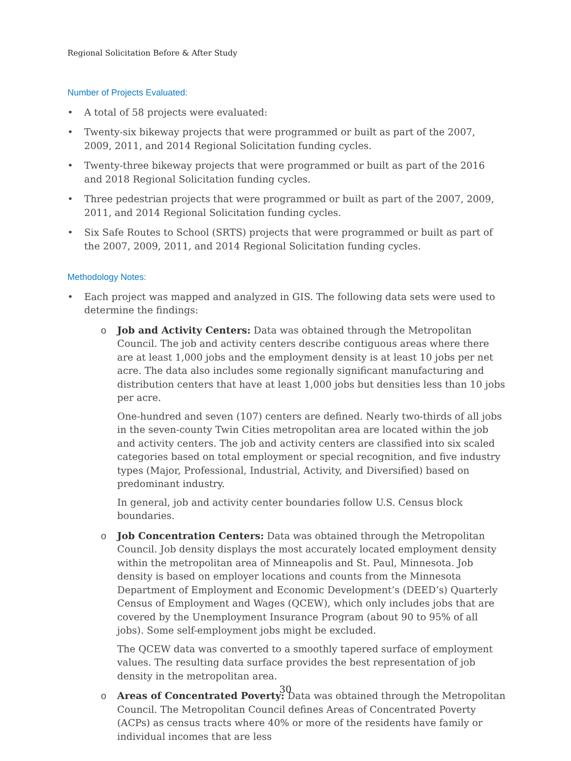Regional Solicitation Before & After Study
Number of Projects Evaluated:
• A total of 58 projects were evaluated:
• Twenty-six bikeway projects that were programmed or built as part of the 2007, 2009, 2011, and 2014 Regional Solicitation funding cycles.
• Twenty-three bikeway projects that were programmed or built as part of the 2016 and 2018 Regional Solicitation funding cycles.
• Three pedestrian projects that were programmed or built as part of the 2007, 2009, 2011, and 2014 Regional Solicitation funding cycles.
• Six Safe Routes to School (SRTS) projects that were programmed or built as part of the 2007, 2009, 2011, and 2014 Regional Solicitation funding cycles.
Methodology Notes:
• Each project was mapped and analyzed in GIS. The following data sets were used to determine the findings:
o Job and Activity Centers: Data was obtained through the Metropolitan Council. The job and activity centers describe contiguous areas where there are at least 1,000 jobs and the employment density is at least 10 jobs per net acre. The data also includes some regionally significant manufacturing and distribution centers that have at least 1,000 jobs but densities less than 10 jobs per acre.
One-hundred and seven (107) centers are defined. Nearly two-thirds of all jobs in the seven-county Twin Cities metropolitan area are located within the job and activity centers. The job and activity centers are classified into six scaled categories based on total employment or special recognition, and five industry types (Major, Professional, Industrial, Activity, and Diversified) based on predominant industry.
In general, job and activity center boundaries follow U.S. Census block boundaries.
o Job Concentration Centers: Data was obtained through the Metropolitan Council. Job density displays the most accurately located employment density within the metropolitan area of Minneapolis and St. Paul, Minnesota. Job density is based on employer locations and counts from the Minnesota Department of Employment and Economic Development’s (DEED’s) Quarterly Census of Employment and Wages (QCEW), which only includes jobs that are covered by the Unemployment Insurance Program (about 90 to 95% of all jobs). Some self-employment jobs might be excluded.
The QCEW data was converted to a smoothly tapered surface of employment values. The resulting data surface provides the best representation of job density in the metropolitan area.
o Areas of Concentrated Poverty: Data was obtained through the Metropolitan Council. The Metropolitan Council defines Areas of Concentrated Poverty (ACPs) as census tracts where 40% or more of the residents have family or individual incomes that are less
30